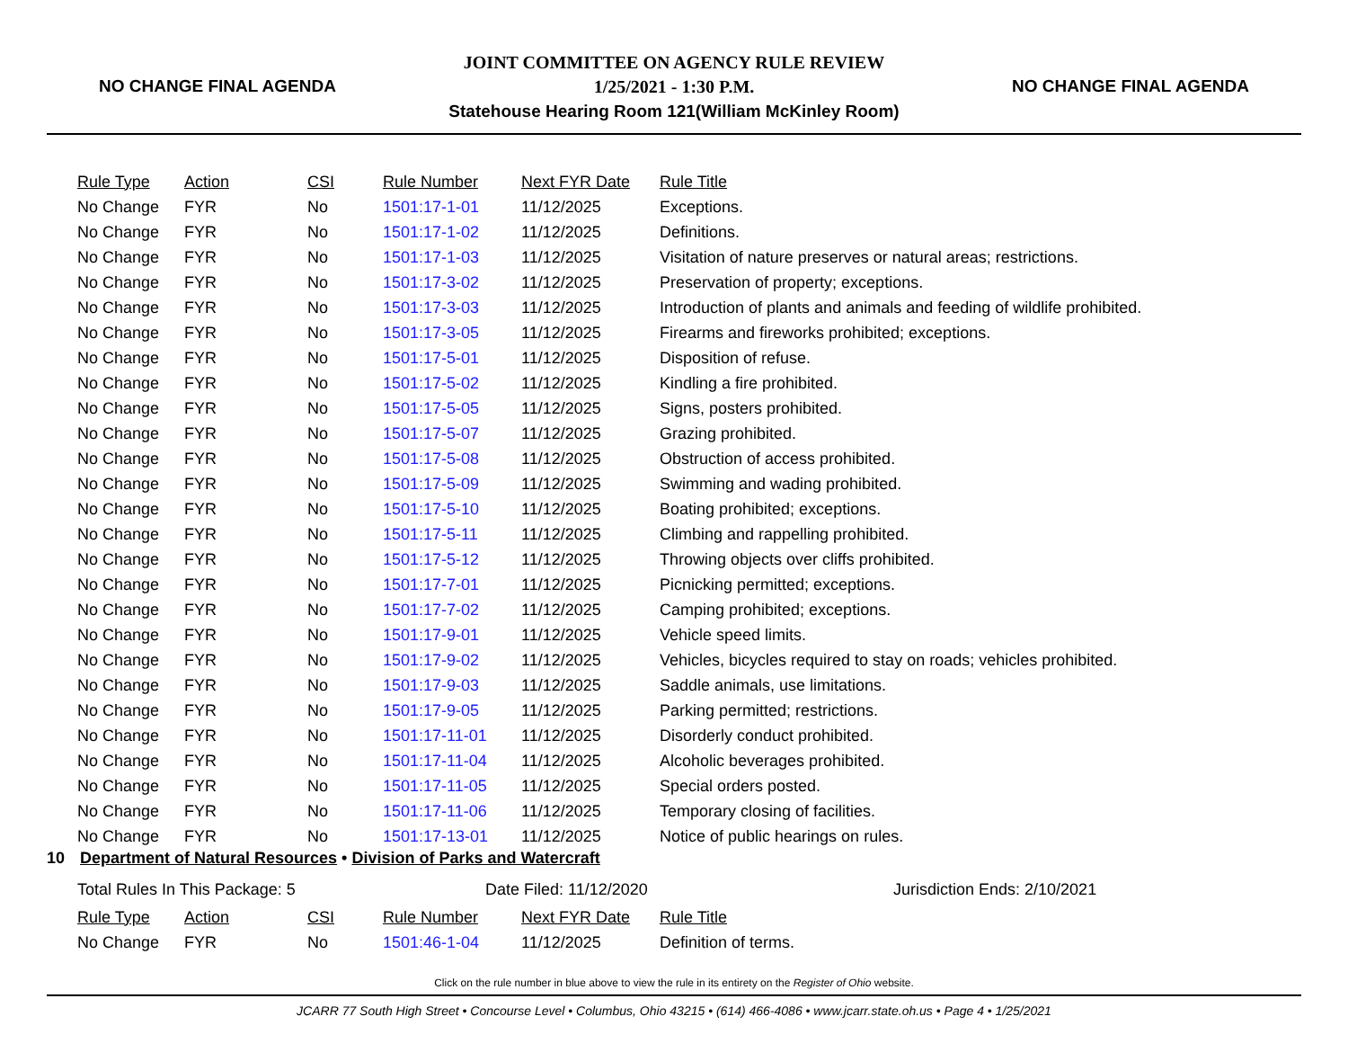NO CHANGE FINAL AGENDA
JOINT COMMITTEE ON AGENCY RULE REVIEW
1/25/2021 - 1:30 P.M.
Statehouse Hearing Room 121(William McKinley Room)
NO CHANGE FINAL AGENDA
| Rule Type | Action | CSI | Rule Number | Next FYR Date | Rule Title |
| --- | --- | --- | --- | --- | --- |
| No Change | FYR | No | 1501:17-1-01 | 11/12/2025 | Exceptions. |
| No Change | FYR | No | 1501:17-1-02 | 11/12/2025 | Definitions. |
| No Change | FYR | No | 1501:17-1-03 | 11/12/2025 | Visitation of nature preserves or natural areas; restrictions. |
| No Change | FYR | No | 1501:17-3-02 | 11/12/2025 | Preservation of property; exceptions. |
| No Change | FYR | No | 1501:17-3-03 | 11/12/2025 | Introduction of plants and animals and feeding of wildlife prohibited. |
| No Change | FYR | No | 1501:17-3-05 | 11/12/2025 | Firearms and fireworks prohibited; exceptions. |
| No Change | FYR | No | 1501:17-5-01 | 11/12/2025 | Disposition of refuse. |
| No Change | FYR | No | 1501:17-5-02 | 11/12/2025 | Kindling a fire prohibited. |
| No Change | FYR | No | 1501:17-5-05 | 11/12/2025 | Signs, posters prohibited. |
| No Change | FYR | No | 1501:17-5-07 | 11/12/2025 | Grazing prohibited. |
| No Change | FYR | No | 1501:17-5-08 | 11/12/2025 | Obstruction of access prohibited. |
| No Change | FYR | No | 1501:17-5-09 | 11/12/2025 | Swimming and wading prohibited. |
| No Change | FYR | No | 1501:17-5-10 | 11/12/2025 | Boating prohibited; exceptions. |
| No Change | FYR | No | 1501:17-5-11 | 11/12/2025 | Climbing and rappelling prohibited. |
| No Change | FYR | No | 1501:17-5-12 | 11/12/2025 | Throwing objects over cliffs prohibited. |
| No Change | FYR | No | 1501:17-7-01 | 11/12/2025 | Picnicking permitted; exceptions. |
| No Change | FYR | No | 1501:17-7-02 | 11/12/2025 | Camping prohibited; exceptions. |
| No Change | FYR | No | 1501:17-9-01 | 11/12/2025 | Vehicle speed limits. |
| No Change | FYR | No | 1501:17-9-02 | 11/12/2025 | Vehicles, bicycles required to stay on roads; vehicles prohibited. |
| No Change | FYR | No | 1501:17-9-03 | 11/12/2025 | Saddle animals, use limitations. |
| No Change | FYR | No | 1501:17-9-05 | 11/12/2025 | Parking permitted; restrictions. |
| No Change | FYR | No | 1501:17-11-01 | 11/12/2025 | Disorderly conduct prohibited. |
| No Change | FYR | No | 1501:17-11-04 | 11/12/2025 | Alcoholic beverages prohibited. |
| No Change | FYR | No | 1501:17-11-05 | 11/12/2025 | Special orders posted. |
| No Change | FYR | No | 1501:17-11-06 | 11/12/2025 | Temporary closing of facilities. |
| No Change | FYR | No | 1501:17-13-01 | 11/12/2025 | Notice of public hearings on rules. |
10 Department of Natural Resources • Division of Parks and Watercraft
Total Rules In This Package: 5 Date Filed: 11/12/2020 Jurisdiction Ends: 2/10/2021
| Rule Type | Action | CSI | Rule Number | Next FYR Date | Rule Title |
| --- | --- | --- | --- | --- | --- |
| No Change | FYR | No | 1501:46-1-04 | 11/12/2025 | Definition of terms. |
Click on the rule number in blue above to view the rule in its entirety on the Register of Ohio website.
JCARR 77 South High Street • Concourse Level • Columbus, Ohio 43215 • (614) 466-4086 • www.jcarr.state.oh.us • Page 4 • 1/25/2021